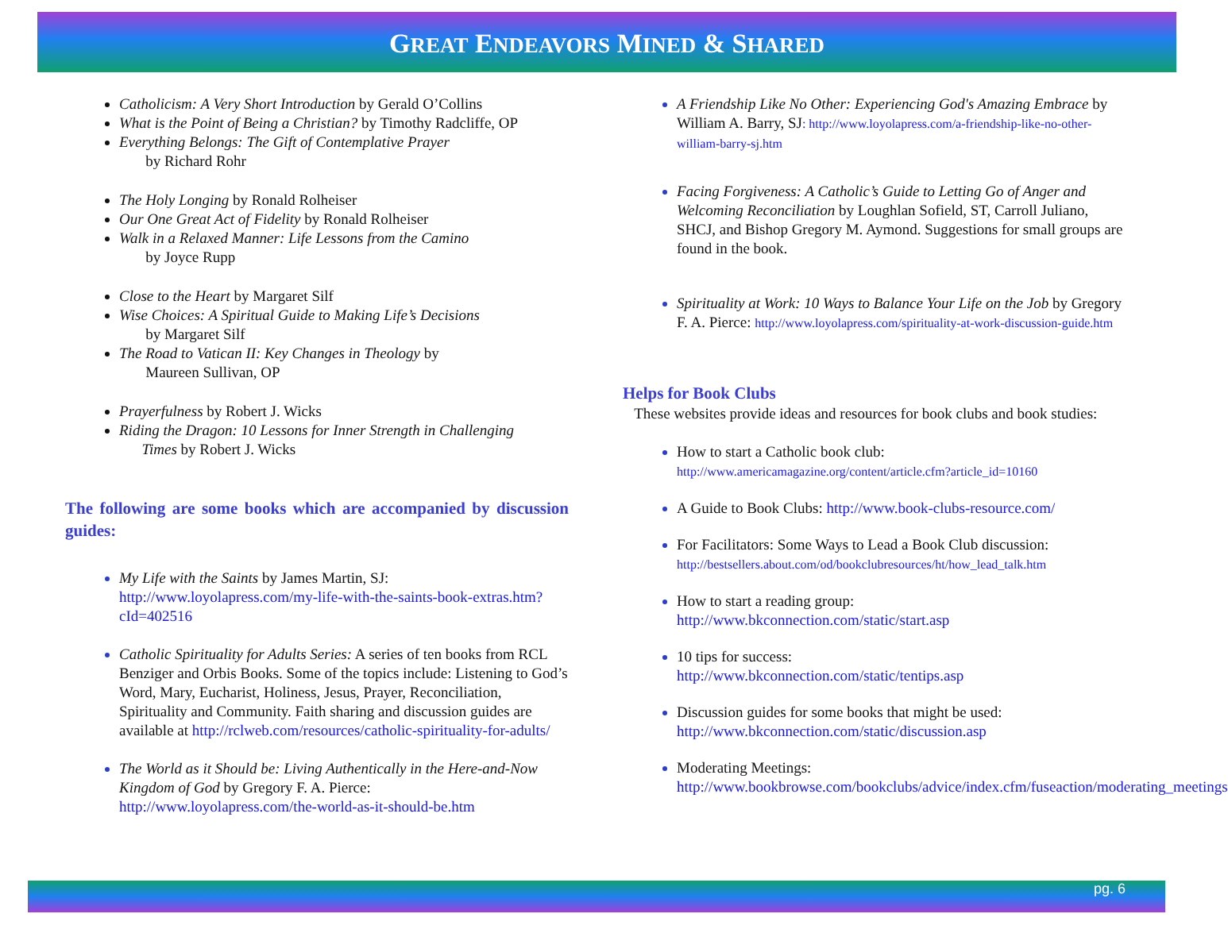GREAT ENDEAVORS MINED & SHARED
Catholicism: A Very Short Introduction by Gerald O’Collins
What is the Point of Being a Christian? by Timothy Radcliffe, OP
Everything Belongs: The Gift of Contemplative Prayer
by Richard Rohr
The Holy Longing by Ronald Rolheiser
Our One Great Act of Fidelity by Ronald Rolheiser
Walk in a Relaxed Manner: Life Lessons from the Camino
by Joyce Rupp
Close to the Heart by Margaret Silf
Wise Choices: A Spiritual Guide to Making Life’s Decisions
by Margaret Silf
The Road to Vatican II: Key Changes in Theology by
Maureen Sullivan, OP
Prayerfulness by Robert J. Wicks
Riding the Dragon: 10 Lessons for Inner Strength in Challenging
Times by Robert J. Wicks
The following are some books which are accompanied by discussion guides:
My Life with the Saints by James Martin, SJ:
http://www.loyolapress.com/my-life-with-the-saints-book-extras.htm?cId=402516
Catholic Spirituality for Adults Series: A series of ten books from RCL Benziger and Orbis Books. Some of the topics include: Listening to God’s Word, Mary, Eucharist, Holiness, Jesus, Prayer, Reconciliation, Spirituality and Community. Faith sharing and discussion guides are available at http://rclweb.com/resources/catholic-spirituality-for-adults/
The World as it Should be: Living Authentically in the Here-and-Now Kingdom of God by Gregory F. A. Pierce: http://www.loyolapress.com/the-world-as-it-should-be.htm
A Friendship Like No Other: Experiencing God's Amazing Embrace by William A. Barry, SJ: http://www.loyolapress.com/a-friendship-like-no-other-william-barry-sj.htm
Facing Forgiveness: A Catholic’s Guide to Letting Go of Anger and Welcoming Reconciliation by Loughlan Sofield, ST, Carroll Juliano, SHCJ, and Bishop Gregory M. Aymond. Suggestions for small groups are found in the book.
Spirituality at Work: 10 Ways to Balance Your Life on the Job by Gregory F. A. Pierce: http://www.loyolapress.com/spirituality-at-work-discussion-guide.htm
Helps for Book Clubs
These websites provide ideas and resources for book clubs and book studies:
How to start a Catholic book club:
http://www.americamagazine.org/content/article.cfm?article_id=10160
A Guide to Book Clubs: http://www.book-clubs-resource.com/
For Facilitators: Some Ways to Lead a Book Club discussion:
http://bestsellers.about.com/od/bookclubresources/ht/how_lead_talk.htm
How to start a reading group:
http://www.bkconnection.com/static/start.asp
10 tips for success:
http://www.bkconnection.com/static/tentips.asp
Discussion guides for some books that might be used:
http://www.bkconnection.com/static/discussion.asp
Moderating Meetings:
http://www.bookbrowse.com/bookclubs/advice/index.cfm/fuseaction/moderating_meetings
pg. 6